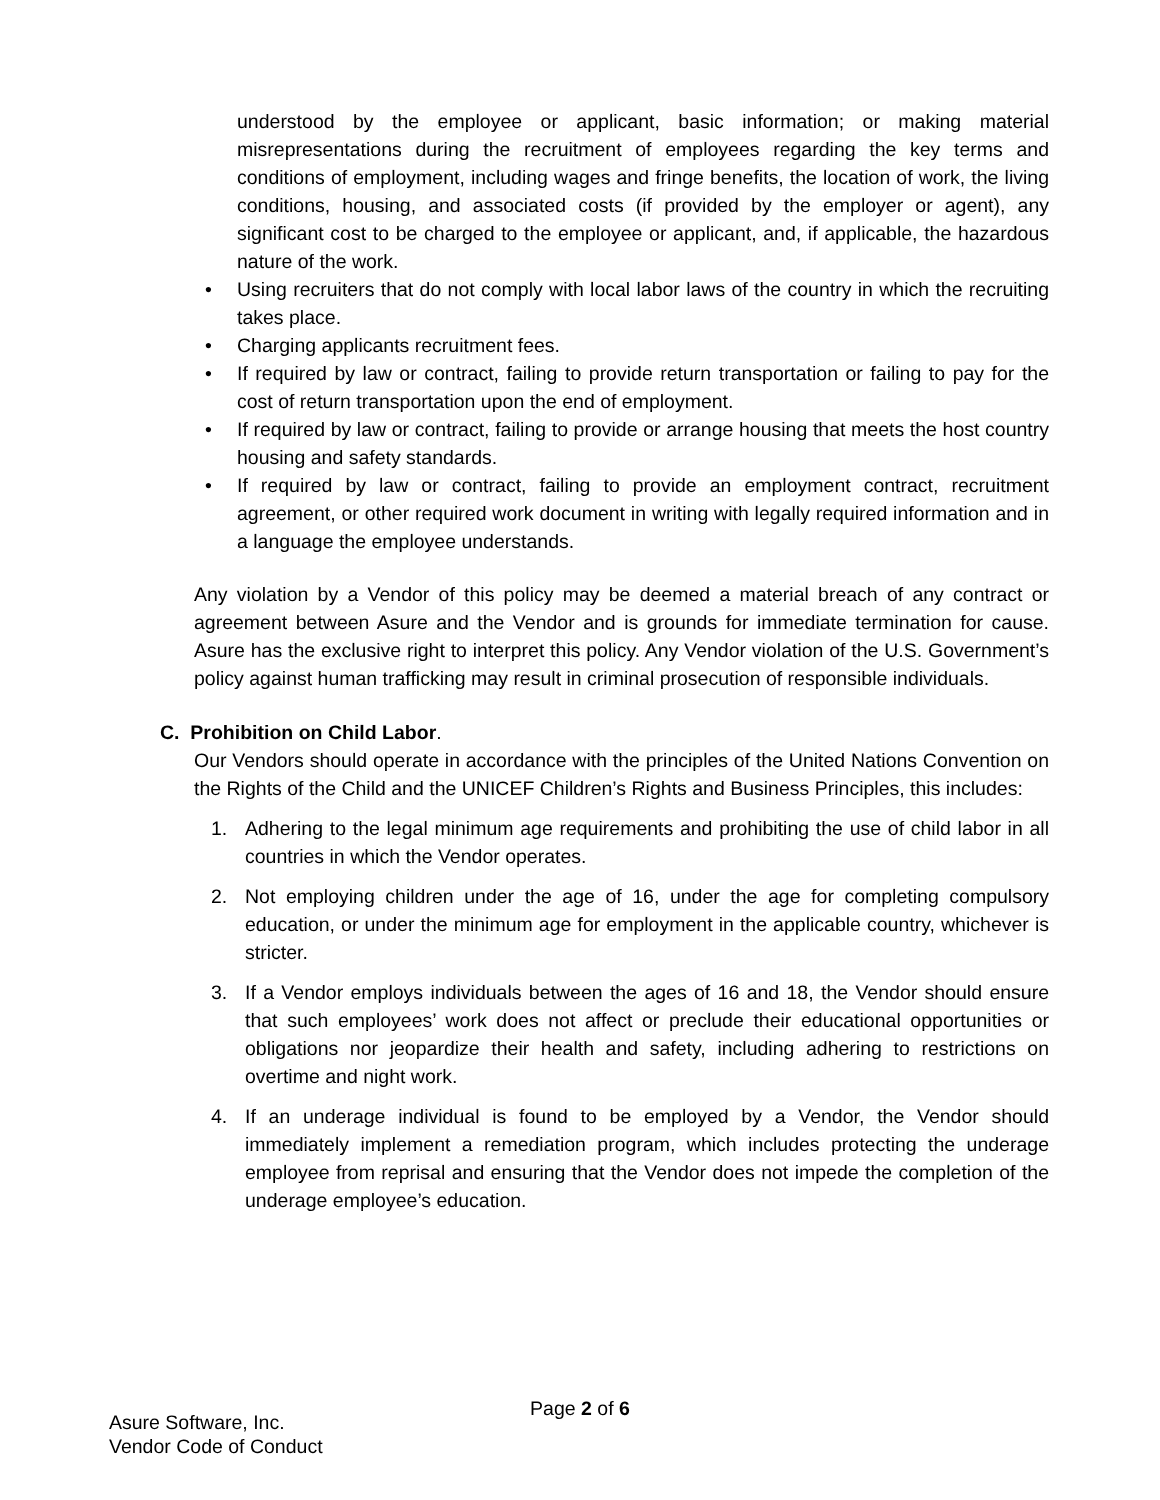understood by the employee or applicant, basic information; or making material misrepresentations during the recruitment of employees regarding the key terms and conditions of employment, including wages and fringe benefits, the location of work, the living conditions, housing, and associated costs (if provided by the employer or agent), any significant cost to be charged to the employee or applicant, and, if applicable, the hazardous nature of the work.
• Using recruiters that do not comply with local labor laws of the country in which the recruiting takes place.
• Charging applicants recruitment fees.
• If required by law or contract, failing to provide return transportation or failing to pay for the cost of return transportation upon the end of employment.
• If required by law or contract, failing to provide or arrange housing that meets the host country housing and safety standards.
• If required by law or contract, failing to provide an employment contract, recruitment agreement, or other required work document in writing with legally required information and in a language the employee understands.
Any violation by a Vendor of this policy may be deemed a material breach of any contract or agreement between Asure and the Vendor and is grounds for immediate termination for cause. Asure has the exclusive right to interpret this policy. Any Vendor violation of the U.S. Government’s policy against human trafficking may result in criminal prosecution of responsible individuals.
C. Prohibition on Child Labor.
Our Vendors should operate in accordance with the principles of the United Nations Convention on the Rights of the Child and the UNICEF Children’s Rights and Business Principles, this includes:
1. Adhering to the legal minimum age requirements and prohibiting the use of child labor in all countries in which the Vendor operates.
2. Not employing children under the age of 16, under the age for completing compulsory education, or under the minimum age for employment in the applicable country, whichever is stricter.
3. If a Vendor employs individuals between the ages of 16 and 18, the Vendor should ensure that such employees’ work does not affect or preclude their educational opportunities or obligations nor jeopardize their health and safety, including adhering to restrictions on overtime and night work.
4. If an underage individual is found to be employed by a Vendor, the Vendor should immediately implement a remediation program, which includes protecting the underage employee from reprisal and ensuring that the Vendor does not impede the completion of the underage employee’s education.
Page 2 of 6
Asure Software, Inc.
Vendor Code of Conduct